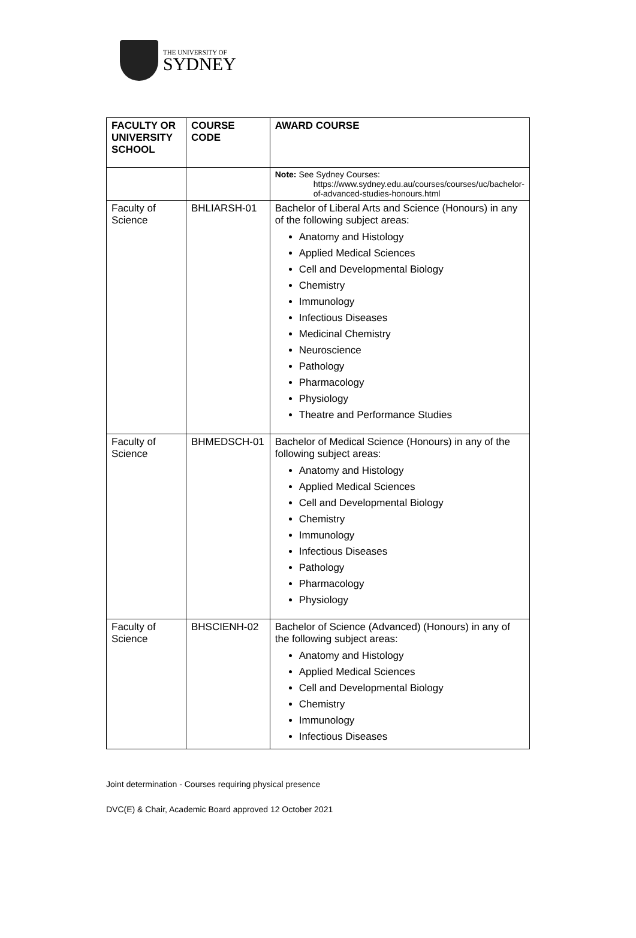THE UNIVERSITY OF
SYDNEY
| FACULTY OR UNIVERSITY SCHOOL | COURSE CODE | AWARD COURSE |
| --- | --- | --- |
| | | Note: See Sydney Courses: https://www.sydney.edu.au/courses/courses/uc/bachelor-of-advanced-studies-honours.html |
| Faculty of Science | BHLIARSH-01 | Bachelor of Liberal Arts and Science (Honours) in any of the following subject areas: Anatomy and Histology Applied Medical Sciences Cell and Developmental Biology Chemistry Immunology Infectious Diseases Medicinal Chemistry Neuroscience Pathology Pharmacology Physiology Theatre and Performance Studies |
| Faculty of Science | BHMEDSCH-01 | Bachelor of Medical Science (Honours) in any of the following subject areas: Anatomy and Histology Applied Medical Sciences Cell and Developmental Biology Chemistry Immunology Infectious Diseases Pathology Pharmacology Physiology |
| Faculty of Science | BHSCIENH-02 | Bachelor of Science (Advanced) (Honours) in any of the following subject areas: Anatomy and Histology Applied Medical Sciences Cell and Developmental Biology Chemistry Immunology Infectious Diseases |
Joint determination - Courses requiring physical presence
DVC(E) & Chair, Academic Board approved 12 October 2021